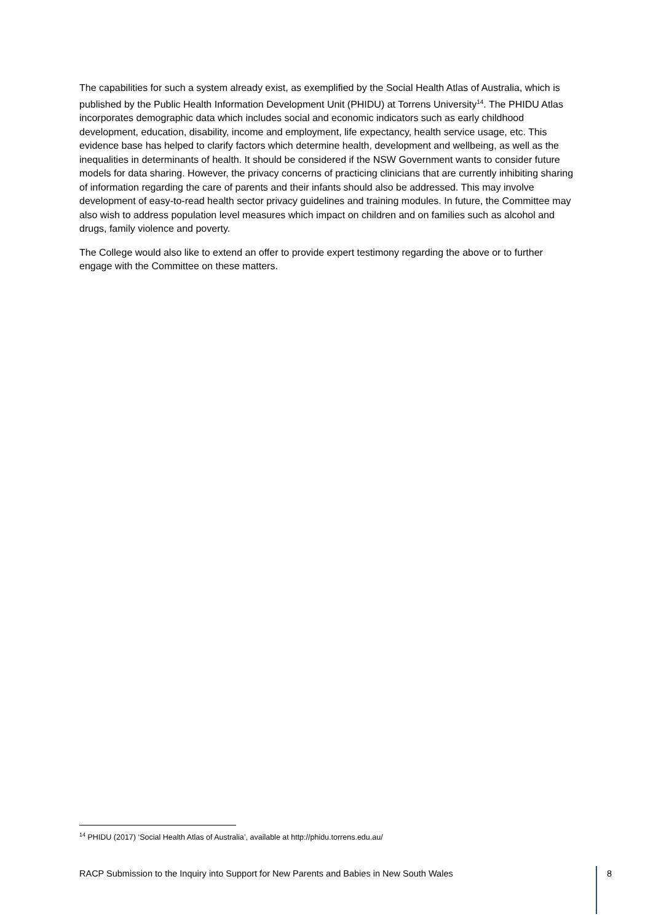The capabilities for such a system already exist, as exemplified by the Social Health Atlas of Australia, which is published by the Public Health Information Development Unit (PHIDU) at Torrens University<sup>14</sup>. The PHIDU Atlas incorporates demographic data which includes social and economic indicators such as early childhood development, education, disability, income and employment, life expectancy, health service usage, etc. This evidence base has helped to clarify factors which determine health, development and wellbeing, as well as the inequalities in determinants of health. It should be considered if the NSW Government wants to consider future models for data sharing. However, the privacy concerns of practicing clinicians that are currently inhibiting sharing of information regarding the care of parents and their infants should also be addressed. This may involve development of easy-to-read health sector privacy guidelines and training modules. In future, the Committee may also wish to address population level measures which impact on children and on families such as alcohol and drugs, family violence and poverty.
The College would also like to extend an offer to provide expert testimony regarding the above or to further engage with the Committee on these matters.
<sup>14</sup> PHIDU (2017) ‘Social Health Atlas of Australia’, available at http://phidu.torrens.edu.au/
RACP Submission to the Inquiry into Support for New Parents and Babies in New South Wales 8